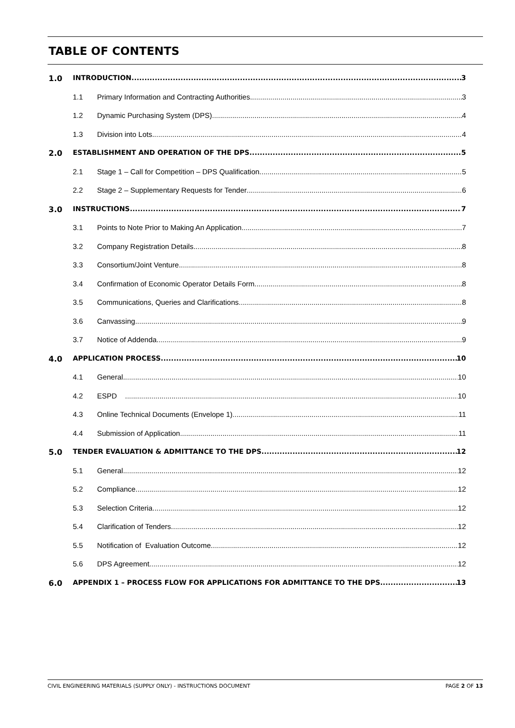TABLE OF CONTENTS
1.0 INTRODUCTION 3
1.1 Primary Information and Contracting Authorities 3
1.2 Dynamic Purchasing System (DPS) 4
1.3 Division into Lots 4
2.0 ESTABLISHMENT AND OPERATION OF THE DPS 5
2.1 Stage 1 – Call for Competition – DPS Qualification 5
2.2 Stage 2 – Supplementary Requests for Tender 6
3.0 INSTRUCTIONS 7
3.1 Points to Note Prior to Making An Application 7
3.2 Company Registration Details 8
3.3 Consortium/Joint Venture 8
3.4 Confirmation of Economic Operator Details Form 8
3.5 Communications, Queries and Clarifications 8
3.6 Canvassing 9
3.7 Notice of Addenda 9
4.0 APPLICATION PROCESS 10
4.1 General 10
4.2 ESPD 10
4.3 Online Technical Documents (Envelope 1) 11
4.4 Submission of Application 11
5.0 TENDER EVALUATION & ADMITTANCE TO THE DPS 12
5.1 General 12
5.2 Compliance 12
5.3 Selection Criteria 12
5.4 Clarification of Tenders 12
5.5 Notification of Evaluation Outcome 12
5.6 DPS Agreement 12
6.0 APPENDIX 1 – PROCESS FLOW FOR APPLICATIONS FOR ADMITTANCE TO THE DPS 13
CIVIL ENGINEERING MATERIALS (SUPPLY ONLY) - INSTRUCTIONS DOCUMENT PAGE 2 OF 13